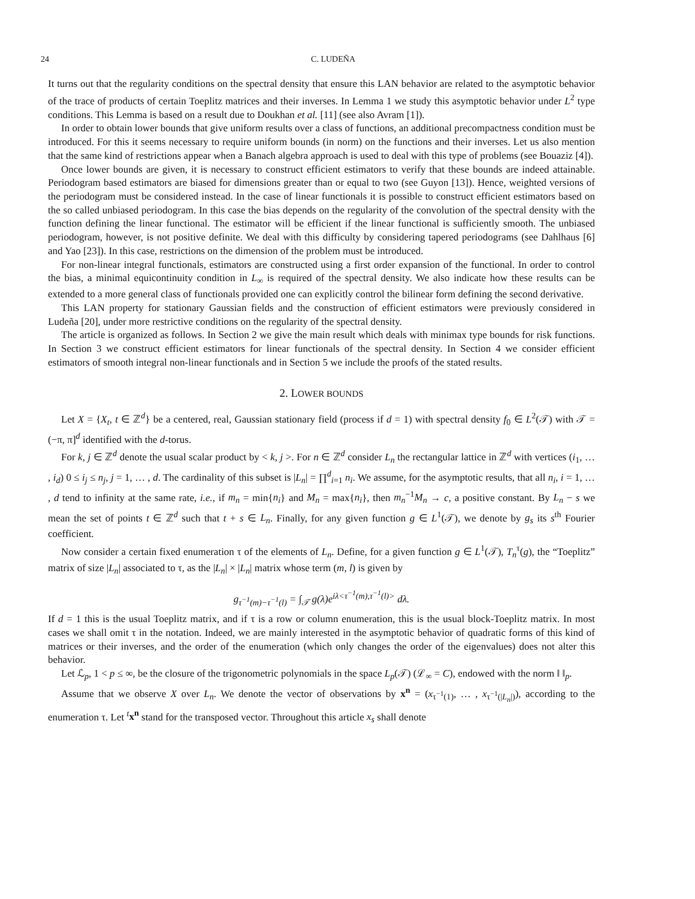24 C. LUDEÑA
It turns out that the regularity conditions on the spectral density that ensure this LAN behavior are related to the asymptotic behavior of the trace of products of certain Toeplitz matrices and their inverses. In Lemma 1 we study this asymptotic behavior under L<sup>2</sup> type conditions. This Lemma is based on a result due to Doukhan et al. [11] (see also Avram [1]).
In order to obtain lower bounds that give uniform results over a class of functions, an additional precompactness condition must be introduced. For this it seems necessary to require uniform bounds (in norm) on the functions and their inverses. Let us also mention that the same kind of restrictions appear when a Banach algebra approach is used to deal with this type of problems (see Bouaziz [4]).
Once lower bounds are given, it is necessary to construct efficient estimators to verify that these bounds are indeed attainable. Periodogram based estimators are biased for dimensions greater than or equal to two (see Guyon [13]). Hence, weighted versions of the periodogram must be considered instead. In the case of linear functionals it is possible to construct efficient estimators based on the so called unbiased periodogram. In this case the bias depends on the regularity of the convolution of the spectral density with the function defining the linear functional. The estimator will be efficient if the linear functional is sufficiently smooth. The unbiased periodogram, however, is not positive definite. We deal with this difficulty by considering tapered periodograms (see Dahlhaus [6] and Yao [23]). In this case, restrictions on the dimension of the problem must be introduced.
For non-linear integral functionals, estimators are constructed using a first order expansion of the functional. In order to control the bias, a minimal equicontinuity condition in L<sub>∞</sub> is required of the spectral density. We also indicate how these results can be extended to a more general class of functionals provided one can explicitly control the bilinear form defining the second derivative.
This LAN property for stationary Gaussian fields and the construction of efficient estimators were previously considered in Ludeña [20], under more restrictive conditions on the regularity of the spectral density.
The article is organized as follows. In Section 2 we give the main result which deals with minimax type bounds for risk functions. In Section 3 we construct efficient estimators for linear functionals of the spectral density. In Section 4 we consider efficient estimators of smooth integral non-linear functionals and in Section 5 we include the proofs of the stated results.
2. LOWER BOUNDS
Let X = {X<sub>t</sub>, t ∈ ℤ<sup>d</sup>} be a centered, real, Gaussian stationary field (process if d = 1) with spectral density f<sub>0</sub> ∈ L<sup>2</sup>(𝒯) with 𝒯 = (−π, π]<sup>d</sup> identified with the d-torus.
For k, j ∈ ℤ<sup>d</sup> denote the usual scalar product by < k, j >. For n ∈ ℤ<sup>d</sup> consider L<sub>n</sub> the rectangular lattice in ℤ<sup>d</sup> with vertices (i<sub>1</sub>, … , i<sub>d</sub>) 0 ≤ i<sub>j</sub> ≤ n<sub>j</sub>, j = 1, … , d. The cardinality of this subset is |L<sub>n</sub>| = ∏<sup>d</sup><sub>i=1</sub> n<sub>i</sub>. We assume, for the asymptotic results, that all n<sub>i</sub>, i = 1, … , d tend to infinity at the same rate, i.e., if m<sub>n</sub> = min{n<sub>i</sub>} and M<sub>n</sub> = max{n<sub>i</sub>}, then m<sub>n</sub><sup>−1</sup>M<sub>n</sub> → c, a positive constant. By L<sub>n</sub> − s we mean the set of points t ∈ ℤ<sup>d</sup> such that t + s ∈ L<sub>n</sub>. Finally, for any given function g ∈ L<sup>1</sup>(𝒯), we denote by g<sub>s</sub> its s<sup>th</sup> Fourier coefficient.
Now consider a certain fixed enumeration τ of the elements of L<sub>n</sub>. Define, for a given function g ∈ L<sup>1</sup>(𝒯), T<sub>n</sub><sup>τ</sup>(g), the “Toeplitz” matrix of size |L<sub>n</sub>| associated to τ, as the |L<sub>n</sub>| × |L<sub>n</sub>| matrix whose term (m, l) is given by
g<sub>τ<sup>−1</sup>(m)−τ<sup>−1</sup>(l)</sub> = ∫<sub>𝒯</sub> g(λ)e<sup>iλ<τ<sup>−1</sup>(m),τ<sup>−1</sup>(l)></sup> dλ.
If d = 1 this is the usual Toeplitz matrix, and if τ is a row or column enumeration, this is the usual block-Toeplitz matrix. In most cases we shall omit τ in the notation. Indeed, we are mainly interested in the asymptotic behavior of quadratic forms of this kind of matrices or their inverses, and the order of the enumeration (which only changes the order of the eigenvalues) does not alter this behavior.
Let ℒ<sub>p</sub>, 1 < p ≤ ∞, be the closure of the trigonometric polynomials in the space L<sub>p</sub>(𝒯) (ℒ<sub>∞</sub> = C), endowed with the norm ‖ ‖<sub>p</sub>.
Assume that we observe X over L<sub>n</sub>. We denote the vector of observations by x<sup>n</sup> = (x<sub>τ<sup>−1</sup>(1)</sub>, … , x<sub>τ<sup>−1</sup>(|L<sub>n</sub>|)</sub>), according to the enumeration τ. Let <sup>t</sup>x<sup>n</sup> stand for the transposed vector. Throughout this article x<sub>s</sub> shall denote